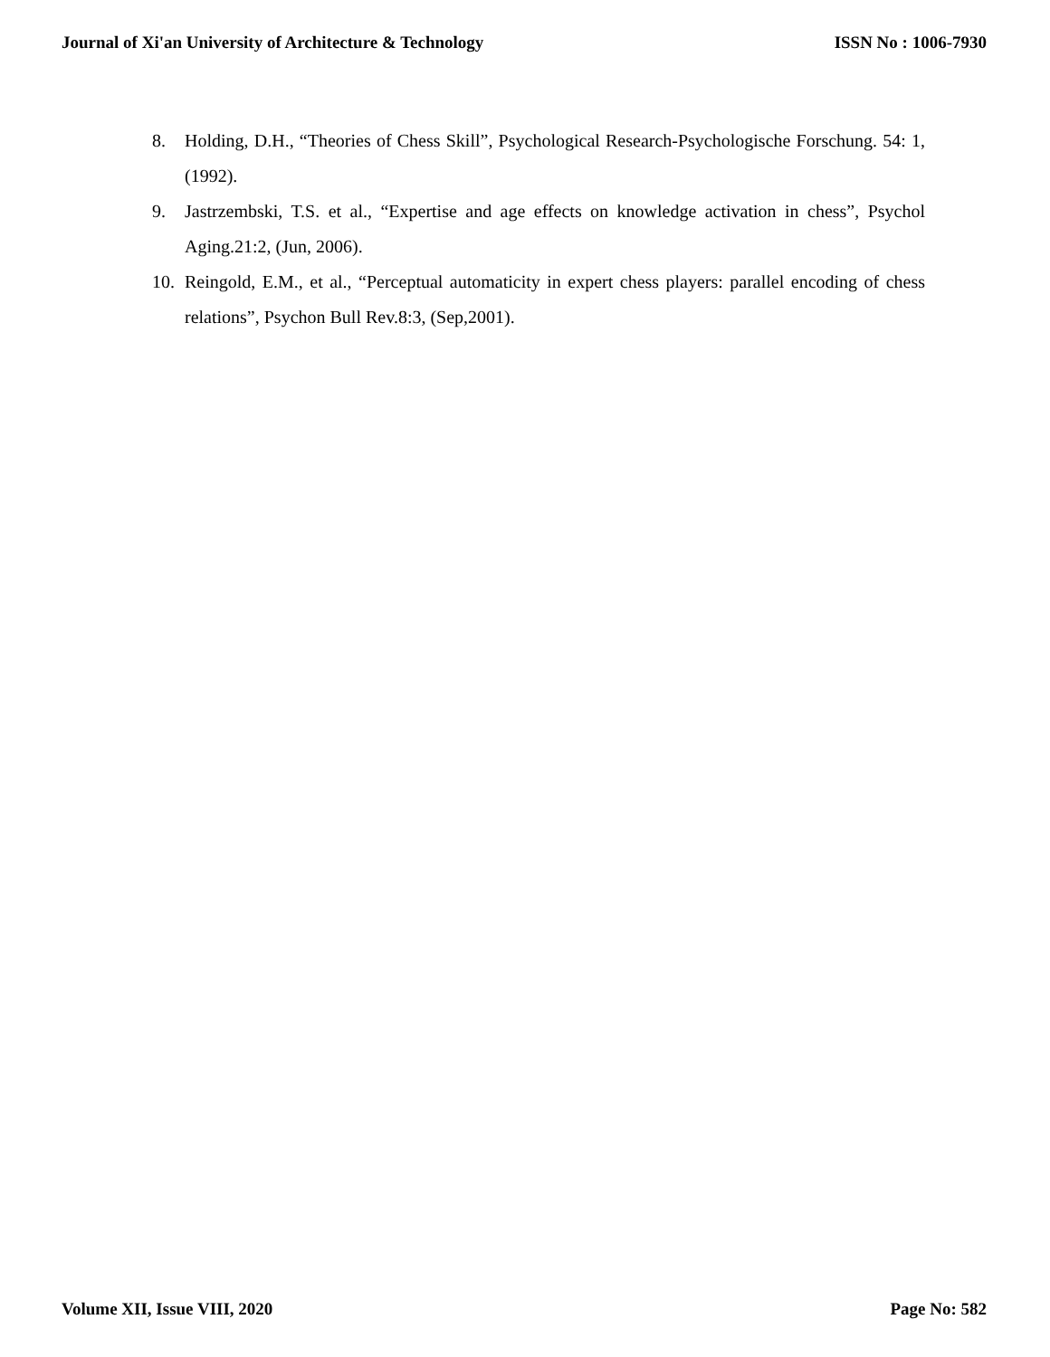Journal of Xi'an University of Architecture & Technology ISSN No : 1006-7930
8. Holding, D.H., “Theories of Chess Skill”, Psychological Research-Psychologische Forschung. 54: 1, (1992).
9. Jastrzembski, T.S. et al., “Expertise and age effects on knowledge activation in chess”, Psychol Aging.21:2, (Jun, 2006).
10. Reingold, E.M., et al., “Perceptual automaticity in expert chess players: parallel encoding of chess relations”, Psychon Bull Rev.8:3, (Sep,2001).
Volume XII, Issue VIII, 2020 Page No: 582